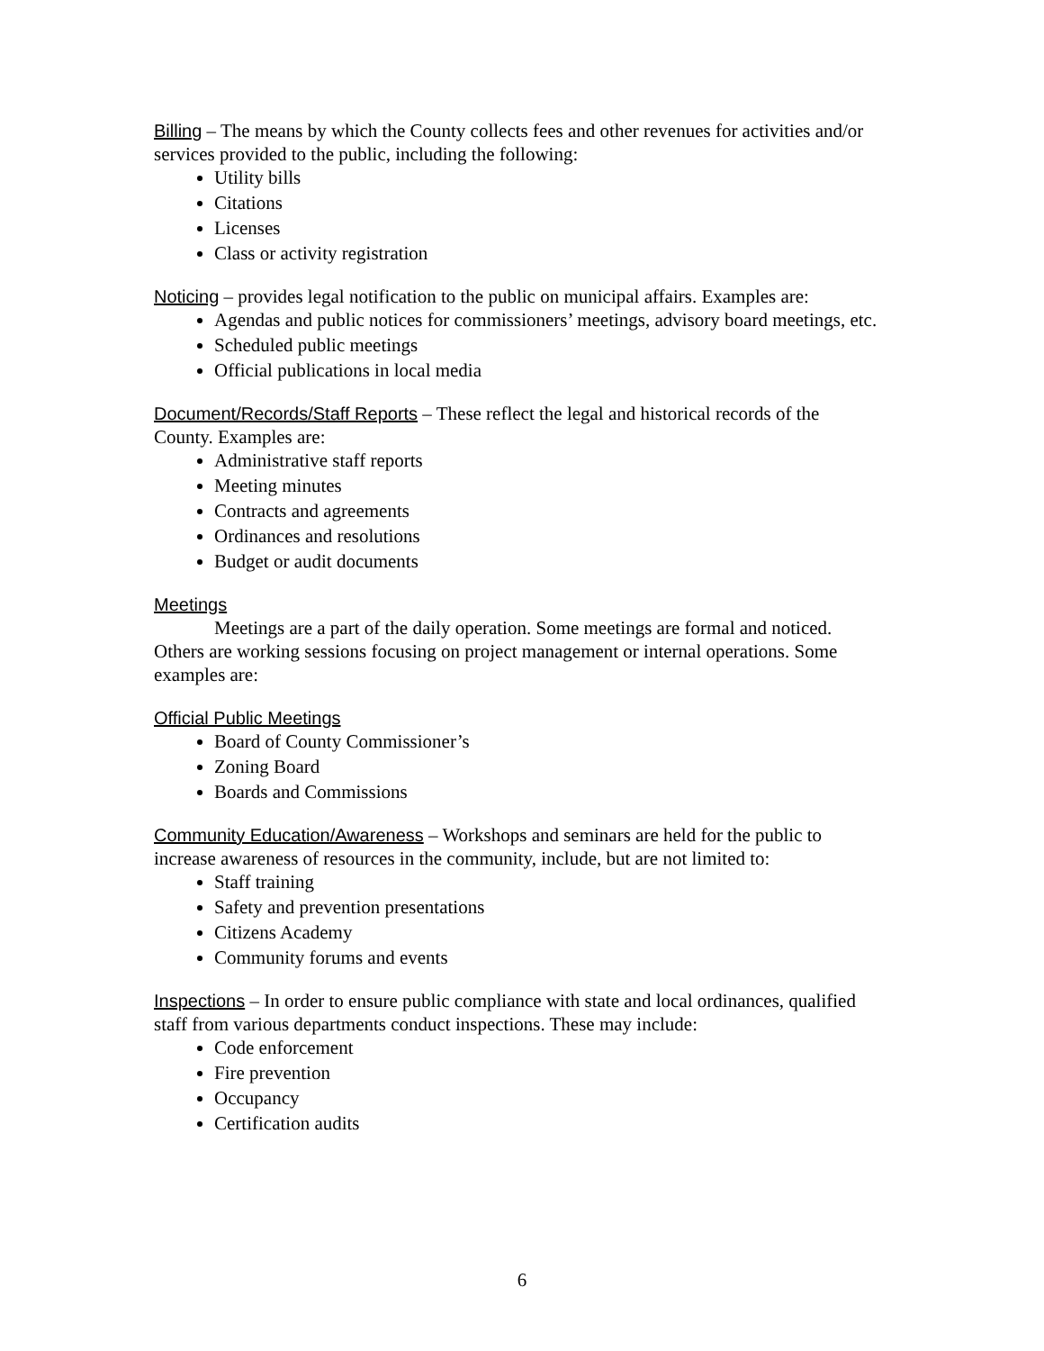Billing – The means by which the County collects fees and other revenues for activities and/or services provided to the public, including the following:
Utility bills
Citations
Licenses
Class or activity registration
Noticing – provides legal notification to the public on municipal affairs. Examples are:
Agendas and public notices for commissioners’ meetings, advisory board meetings, etc.
Scheduled public meetings
Official publications in local media
Document/Records/Staff Reports – These reflect the legal and historical records of the County. Examples are:
Administrative staff reports
Meeting minutes
Contracts and agreements
Ordinances and resolutions
Budget or audit documents
Meetings
Meetings are a part of the daily operation. Some meetings are formal and noticed. Others are working sessions focusing on project management or internal operations. Some examples are:
Official Public Meetings
Board of County Commissioner’s
Zoning Board
Boards and Commissions
Community Education/Awareness – Workshops and seminars are held for the public to increase awareness of resources in the community, include, but are not limited to:
Staff training
Safety and prevention presentations
Citizens Academy
Community forums and events
Inspections – In order to ensure public compliance with state and local ordinances, qualified staff from various departments conduct inspections. These may include:
Code enforcement
Fire prevention
Occupancy
Certification audits
6